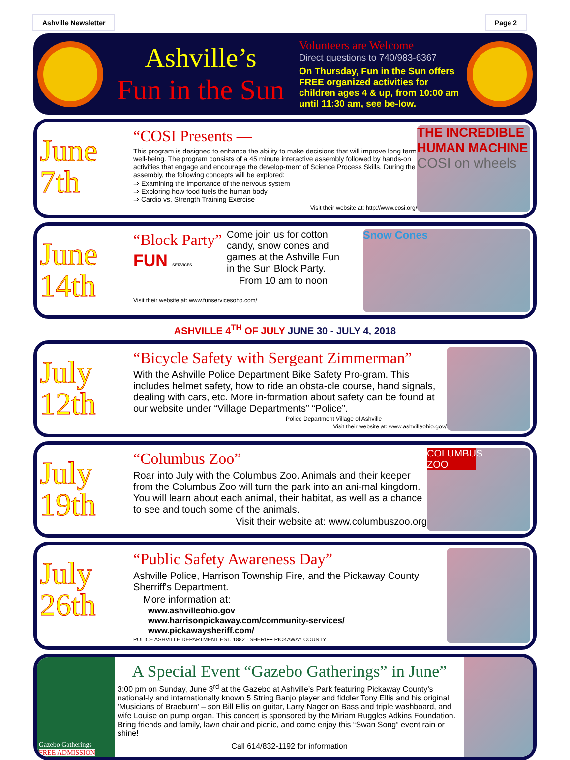Ashville Newsletter Page 2
Ashville’s
Fun in the Sun
Volunteers are Welcome
Direct questions to 740/983-6367
On Thursday, Fun in the Sun offers FREE organized activities for children ages 4 & up, from 10:00 am until 11:30 am, see be-low.
June 7th
“COSI Presents —
This program is designed to enhance the ability to make decisions that will improve long term well-being. The program consists of a 45 minute interactive assembly followed by hands-on activities that engage and encourage the develop-ment of Science Process Skills. During the assembly, the following concepts will be explored:
⇒ Examining the importance of the nervous system
⇒ Exploring how food fuels the human body
⇒ Cardio vs. Strength Training Exercise
Visit their website at: http://www.cosi.org/
THE INCREDIBLE HUMAN MACHINE
COSI on wheels
June 14th
“Block Party”
FUN SERVICES
Come join us for cotton candy, snow cones and games at the Ashville Fun in the Sun Block Party.
From 10 am to noon
Visit their website at: www.funservicesoho.com/
Snow Cones
ASHVILLE 4<sup>TH</sup> OF JULY JUNE 30 - JULY 4, 2018
July 12th
“Bicycle Safety with Sergeant Zimmerman”
With the Ashville Police Department Bike Safety Pro-gram. This includes helmet safety, how to ride an obsta-cle course, hand signals, dealing with cars, etc. More in-formation about safety can be found at our website under “Village Departments” “Police”.
Police Department Village of Ashville
Visit their website at: www.ashvilleohio.gov/
July 19th
“Columbus Zoo”
Roar into July with the Columbus Zoo. Animals and their keeper from the Columbus Zoo will turn the park into an ani-mal kingdom. You will learn about each animal, their habitat, as well as a chance to see and touch some of the animals.
Visit their website at: www.columbuszoo.org
COLUMBUS ZOO
July 26th
“Public Safety Awareness Day”
Ashville Police, Harrison Township Fire, and the Pickaway County Sherriff's Department.
More information at:
www.ashvilleohio.gov
www.harrisonpickaway.com/community-services/
www.pickawaysheriff.com/
POLICE ASHVILLE DEPARTMENT EST. 1882 · SHERIFF PICKAWAY COUNTY
Gazebo Gatherings
FREE ADMISSION
A Special Event “Gazebo Gatherings” in June”
3:00 pm on Sunday, June 3<sup>rd</sup> at the Gazebo at Ashville’s Park featuring Pickaway County’s national-ly and internationally known 5 String Banjo player and fiddler Tony Ellis and his original ‘Musicians of Braeburn’ – son Bill Ellis on guitar, Larry Nager on Bass and triple washboard, and wife Louise on pump organ. This concert is sponsored by the Miriam Ruggles Adkins Foundation. Bring friends and family, lawn chair and picnic, and come enjoy this “Swan Song” event rain or shine!
Call 614/832-1192 for information